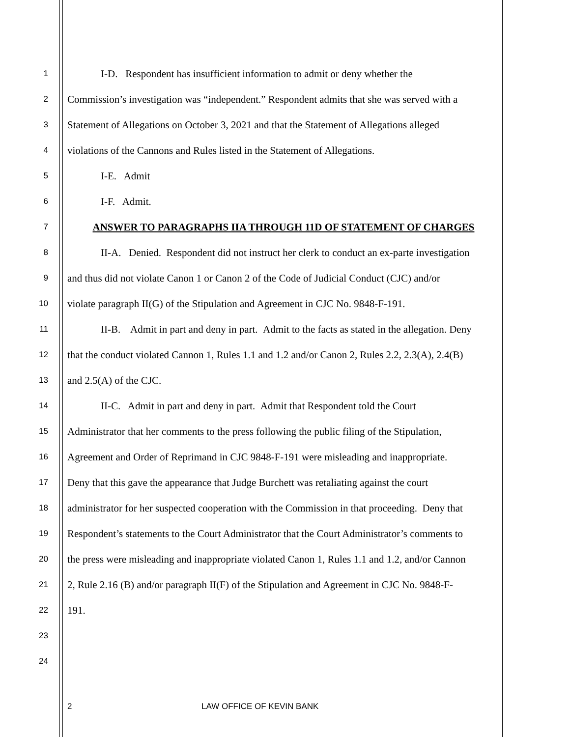1 I-D. Respondent has insufficient information to admit or deny whether the
2 Commission’s investigation was “independent.” Respondent admits that she was served with a
3 Statement of Allegations on October 3, 2021 and that the Statement of Allegations alleged
4 violations of the Cannons and Rules listed in the Statement of Allegations.
5 I-E. Admit
6 I-F. Admit.
7 ANSWER TO PARAGRAPHS IIA THROUGH 11D OF STATEMENT OF CHARGES
8 II-A. Denied. Respondent did not instruct her clerk to conduct an ex-parte investigation
9 and thus did not violate Canon 1 or Canon 2 of the Code of Judicial Conduct (CJC) and/or
10 violate paragraph II(G) of the Stipulation and Agreement in CJC No. 9848-F-191.
11 II-B. Admit in part and deny in part. Admit to the facts as stated in the allegation. Deny
12 that the conduct violated Cannon 1, Rules 1.1 and 1.2 and/or Canon 2, Rules 2.2, 2.3(A), 2.4(B)
13 and 2.5(A) of the CJC.
14 II-C. Admit in part and deny in part. Admit that Respondent told the Court
15 Administrator that her comments to the press following the public filing of the Stipulation,
16 Agreement and Order of Reprimand in CJC 9848-F-191 were misleading and inappropriate.
17 Deny that this gave the appearance that Judge Burchett was retaliating against the court
18 administrator for her suspected cooperation with the Commission in that proceeding. Deny that
19 Respondent’s statements to the Court Administrator that the Court Administrator’s comments to
20 the press were misleading and inappropriate violated Canon 1, Rules 1.1 and 1.2, and/or Cannon
21 2, Rule 2.16 (B) and/or paragraph II(F) of the Stipulation and Agreement in CJC No. 9848-F-
22 191.
23
24
2 LAW OFFICE OF KEVIN BANK